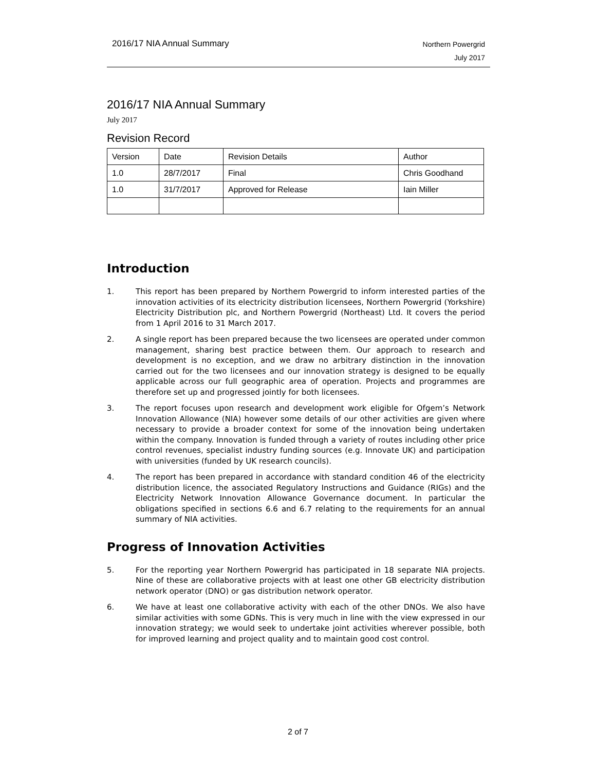2016/17 NIA Annual Summary
Northern Powergrid
July 2017
2016/17 NIA Annual Summary
July 2017
Revision Record
| Version | Date | Revision Details | Author |
| --- | --- | --- | --- |
| 1.0 | 28/7/2017 | Final | Chris Goodhand |
| 1.0 | 31/7/2017 | Approved for Release | Iain Miller |
Introduction
1. This report has been prepared by Northern Powergrid to inform interested parties of the innovation activities of its electricity distribution licensees, Northern Powergrid (Yorkshire) Electricity Distribution plc, and Northern Powergrid (Northeast) Ltd. It covers the period from 1 April 2016 to 31 March 2017.
2. A single report has been prepared because the two licensees are operated under common management, sharing best practice between them. Our approach to research and development is no exception, and we draw no arbitrary distinction in the innovation carried out for the two licensees and our innovation strategy is designed to be equally applicable across our full geographic area of operation. Projects and programmes are therefore set up and progressed jointly for both licensees.
3. The report focuses upon research and development work eligible for Ofgem’s Network Innovation Allowance (NIA) however some details of our other activities are given where necessary to provide a broader context for some of the innovation being undertaken within the company. Innovation is funded through a variety of routes including other price control revenues, specialist industry funding sources (e.g. Innovate UK) and participation with universities (funded by UK research councils).
4. The report has been prepared in accordance with standard condition 46 of the electricity distribution licence, the associated Regulatory Instructions and Guidance (RIGs) and the Electricity Network Innovation Allowance Governance document. In particular the obligations specified in sections 6.6 and 6.7 relating to the requirements for an annual summary of NIA activities.
Progress of Innovation Activities
5. For the reporting year Northern Powergrid has participated in 18 separate NIA projects. Nine of these are collaborative projects with at least one other GB electricity distribution network operator (DNO) or gas distribution network operator.
6. We have at least one collaborative activity with each of the other DNOs. We also have similar activities with some GDNs. This is very much in line with the view expressed in our innovation strategy; we would seek to undertake joint activities wherever possible, both for improved learning and project quality and to maintain good cost control.
2 of 7